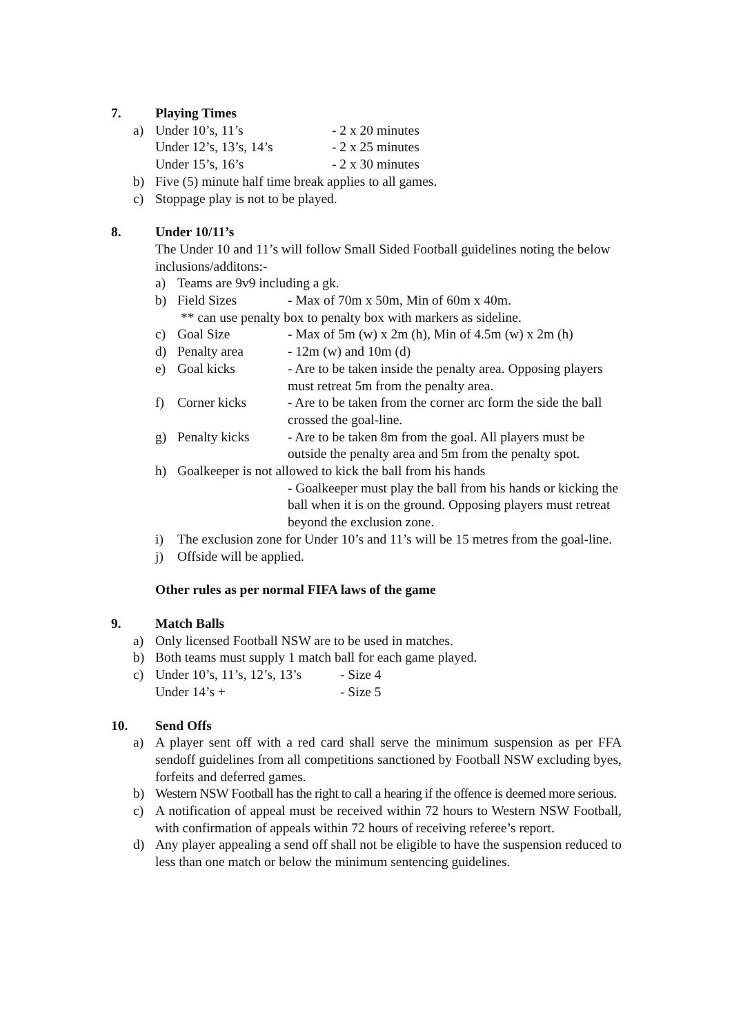7. Playing Times
a) Under 10’s, 11’s - 2 x 20 minutes
Under 12’s, 13’s, 14’s - 2 x 25 minutes
Under 15’s, 16’s - 2 x 30 minutes
b) Five (5) minute half time break applies to all games.
c) Stoppage play is not to be played.
8. Under 10/11’s
The Under 10 and 11’s will follow Small Sided Football guidelines noting the below inclusions/additons:-
a) Teams are 9v9 including a gk.
b) Field Sizes - Max of 70m x 50m, Min of 60m x 40m.
** can use penalty box to penalty box with markers as sideline.
c) Goal Size - Max of 5m (w) x 2m (h), Min of 4.5m (w) x 2m (h)
d) Penalty area - 12m (w) and 10m (d)
e) Goal kicks - Are to be taken inside the penalty area. Opposing players must retreat 5m from the penalty area.
f) Corner kicks - Are to be taken from the corner arc form the side the ball crossed the goal-line.
g) Penalty kicks - Are to be taken 8m from the goal. All players must be outside the penalty area and 5m from the penalty spot.
h) Goalkeeper is not allowed to kick the ball from his hands
- Goalkeeper must play the ball from his hands or kicking the ball when it is on the ground. Opposing players must retreat beyond the exclusion zone.
i) The exclusion zone for Under 10’s and 11’s will be 15 metres from the goal-line.
j) Offside will be applied.
Other rules as per normal FIFA laws of the game
9. Match Balls
a) Only licensed Football NSW are to be used in matches.
b) Both teams must supply 1 match ball for each game played.
c) Under 10’s, 11’s, 12’s, 13’s - Size 4
Under 14’s + - Size 5
10. Send Offs
a) A player sent off with a red card shall serve the minimum suspension as per FFA sendoff guidelines from all competitions sanctioned by Football NSW excluding byes, forfeits and deferred games.
b) Western NSW Football has the right to call a hearing if the offence is deemed more serious.
c) A notification of appeal must be received within 72 hours to Western NSW Football, with confirmation of appeals within 72 hours of receiving referee’s report.
d) Any player appealing a send off shall not be eligible to have the suspension reduced to less than one match or below the minimum sentencing guidelines.